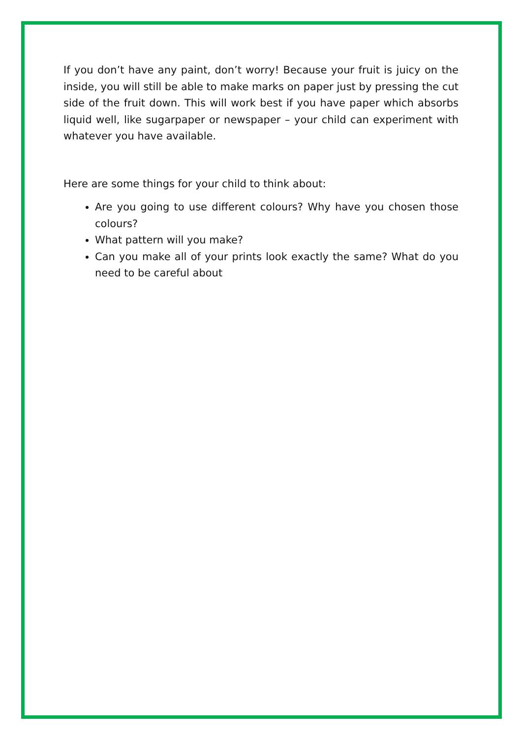If you don’t have any paint, don’t worry! Because your fruit is juicy on the inside, you will still be able to make marks on paper just by pressing the cut side of the fruit down. This will work best if you have paper which absorbs liquid well, like sugarpaper or newspaper – your child can experiment with whatever you have available.
Here are some things for your child to think about:
Are you going to use different colours? Why have you chosen those colours?
What pattern will you make?
Can you make all of your prints look exactly the same? What do you need to be careful about